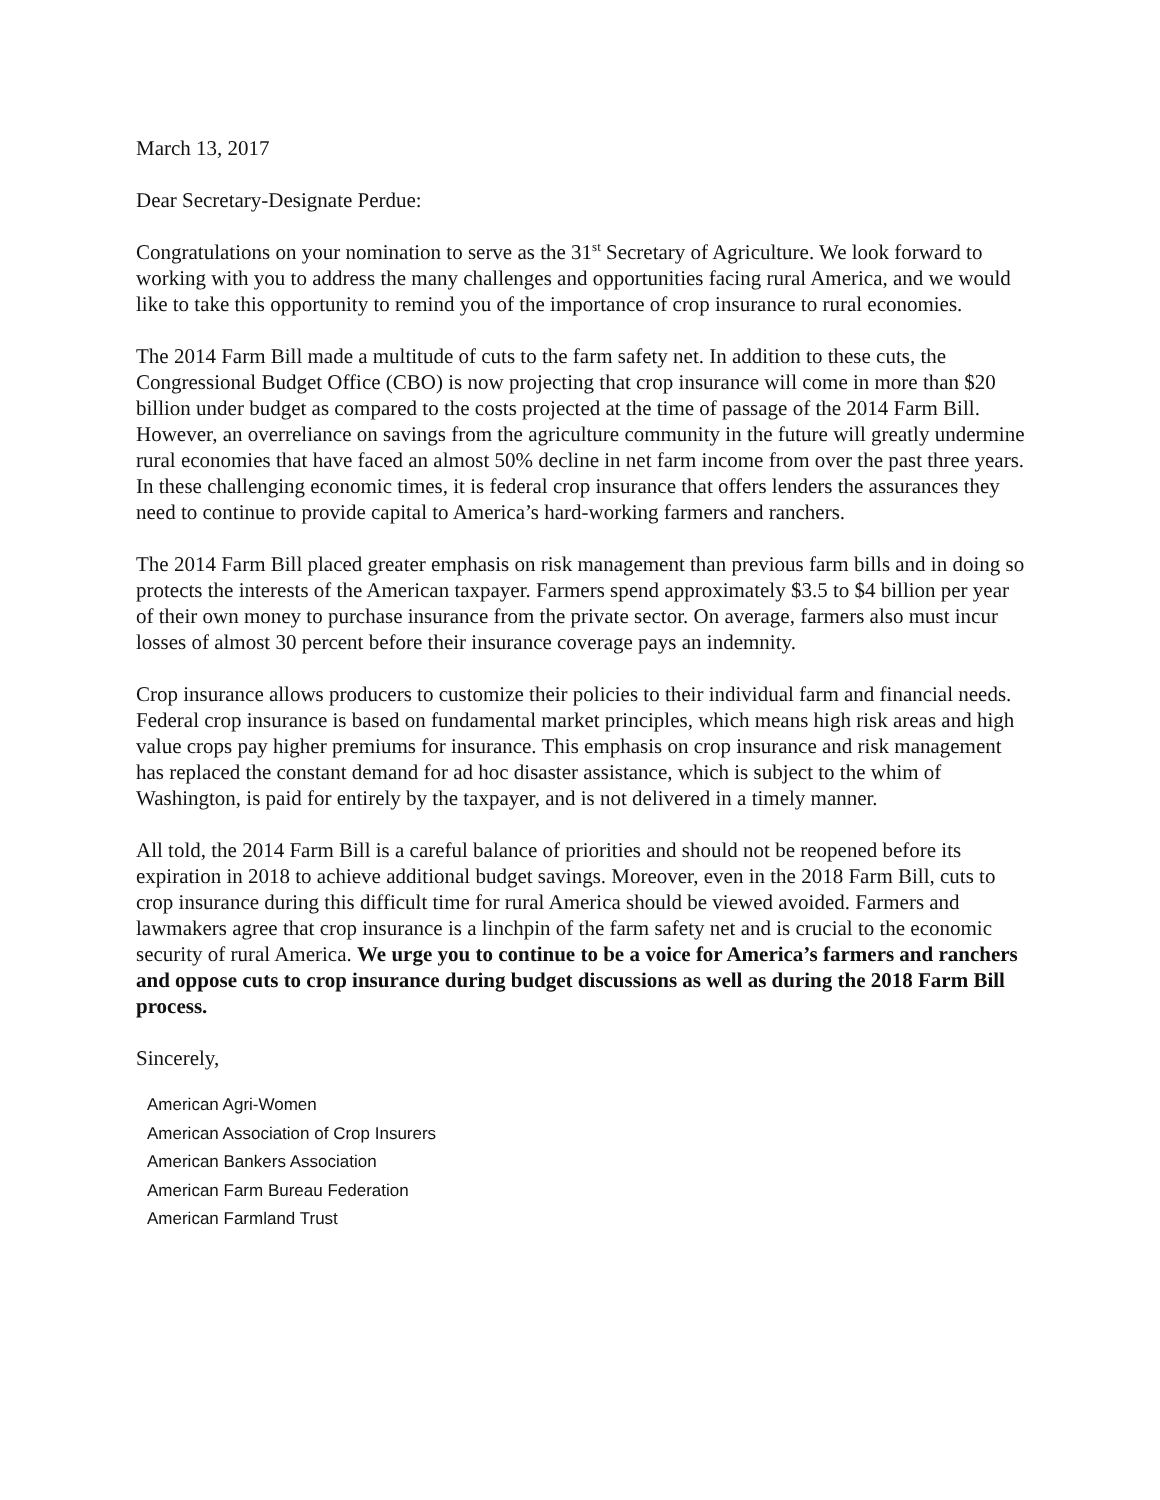March 13, 2017
Dear Secretary-Designate Perdue:
Congratulations on your nomination to serve as the 31<sup>st</sup> Secretary of Agriculture. We look forward to working with you to address the many challenges and opportunities facing rural America, and we would like to take this opportunity to remind you of the importance of crop insurance to rural economies.
The 2014 Farm Bill made a multitude of cuts to the farm safety net. In addition to these cuts, the Congressional Budget Office (CBO) is now projecting that crop insurance will come in more than $20 billion under budget as compared to the costs projected at the time of passage of the 2014 Farm Bill. However, an overreliance on savings from the agriculture community in the future will greatly undermine rural economies that have faced an almost 50% decline in net farm income from over the past three years. In these challenging economic times, it is federal crop insurance that offers lenders the assurances they need to continue to provide capital to America’s hard-working farmers and ranchers.
The 2014 Farm Bill placed greater emphasis on risk management than previous farm bills and in doing so protects the interests of the American taxpayer. Farmers spend approximately $3.5 to $4 billion per year of their own money to purchase insurance from the private sector. On average, farmers also must incur losses of almost 30 percent before their insurance coverage pays an indemnity.
Crop insurance allows producers to customize their policies to their individual farm and financial needs. Federal crop insurance is based on fundamental market principles, which means high risk areas and high value crops pay higher premiums for insurance. This emphasis on crop insurance and risk management has replaced the constant demand for ad hoc disaster assistance, which is subject to the whim of Washington, is paid for entirely by the taxpayer, and is not delivered in a timely manner.
All told, the 2014 Farm Bill is a careful balance of priorities and should not be reopened before its expiration in 2018 to achieve additional budget savings. Moreover, even in the 2018 Farm Bill, cuts to crop insurance during this difficult time for rural America should be viewed avoided. Farmers and lawmakers agree that crop insurance is a linchpin of the farm safety net and is crucial to the economic security of rural America. We urge you to continue to be a voice for America’s farmers and ranchers and oppose cuts to crop insurance during budget discussions as well as during the 2018 Farm Bill process.
Sincerely,
American Agri-Women
American Association of Crop Insurers
American Bankers Association
American Farm Bureau Federation
American Farmland Trust